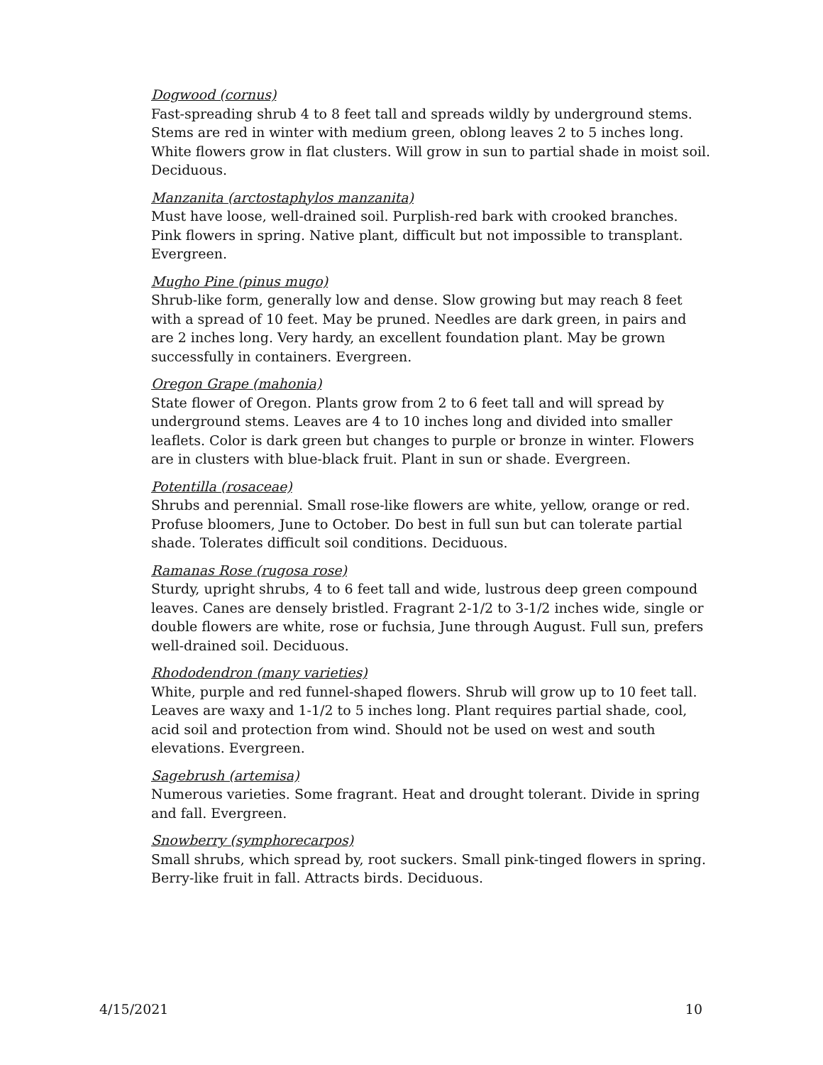Dogwood (cornus)
Fast-spreading shrub 4 to 8 feet tall and spreads wildly by underground stems. Stems are red in winter with medium green, oblong leaves 2 to 5 inches long. White flowers grow in flat clusters. Will grow in sun to partial shade in moist soil. Deciduous.
Manzanita (arctostaphylos manzanita)
Must have loose, well-drained soil. Purplish-red bark with crooked branches. Pink flowers in spring. Native plant, difficult but not impossible to transplant. Evergreen.
Mugho Pine (pinus mugo)
Shrub-like form, generally low and dense. Slow growing but may reach 8 feet with a spread of 10 feet. May be pruned. Needles are dark green, in pairs and are 2 inches long. Very hardy, an excellent foundation plant. May be grown successfully in containers. Evergreen.
Oregon Grape (mahonia)
State flower of Oregon. Plants grow from 2 to 6 feet tall and will spread by underground stems. Leaves are 4 to 10 inches long and divided into smaller leaflets. Color is dark green but changes to purple or bronze in winter. Flowers are in clusters with blue-black fruit. Plant in sun or shade. Evergreen.
Potentilla (rosaceae)
Shrubs and perennial. Small rose-like flowers are white, yellow, orange or red. Profuse bloomers, June to October. Do best in full sun but can tolerate partial shade. Tolerates difficult soil conditions. Deciduous.
Ramanas Rose (rugosa rose)
Sturdy, upright shrubs, 4 to 6 feet tall and wide, lustrous deep green compound leaves. Canes are densely bristled. Fragrant 2-1/2 to 3-1/2 inches wide, single or double flowers are white, rose or fuchsia, June through August. Full sun, prefers well-drained soil. Deciduous.
Rhododendron (many varieties)
White, purple and red funnel-shaped flowers. Shrub will grow up to 10 feet tall. Leaves are waxy and 1-1/2 to 5 inches long. Plant requires partial shade, cool, acid soil and protection from wind. Should not be used on west and south elevations. Evergreen.
Sagebrush (artemisa)
Numerous varieties. Some fragrant. Heat and drought tolerant. Divide in spring and fall. Evergreen.
Snowberry (symphorecarpos)
Small shrubs, which spread by, root suckers. Small pink-tinged flowers in spring. Berry-like fruit in fall. Attracts birds. Deciduous.
4/15/2021 10